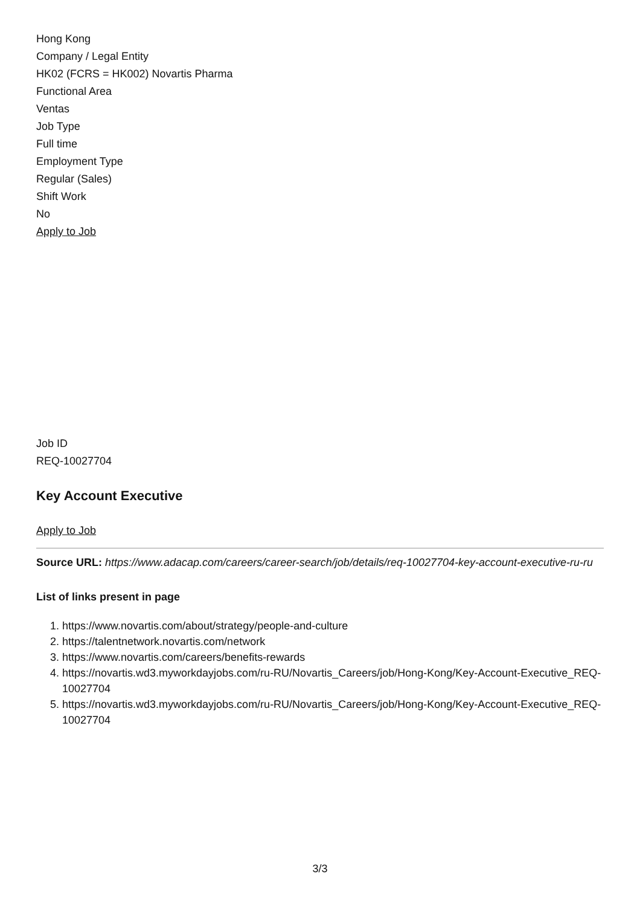Hong Kong
Company / Legal Entity
HK02 (FCRS = HK002) Novartis Pharma
Functional Area
Ventas
Job Type
Full time
Employment Type
Regular (Sales)
Shift Work
No
Apply to Job
Job ID
REQ-10027704
Key Account Executive
Apply to Job
Source URL: https://www.adacap.com/careers/career-search/job/details/req-10027704-key-account-executive-ru-ru
List of links present in page
1. https://www.novartis.com/about/strategy/people-and-culture
2. https://talentnetwork.novartis.com/network
3. https://www.novartis.com/careers/benefits-rewards
4. https://novartis.wd3.myworkdayjobs.com/ru-RU/Novartis_Careers/job/Hong-Kong/Key-Account-Executive_REQ-10027704
5. https://novartis.wd3.myworkdayjobs.com/ru-RU/Novartis_Careers/job/Hong-Kong/Key-Account-Executive_REQ-10027704
3/3